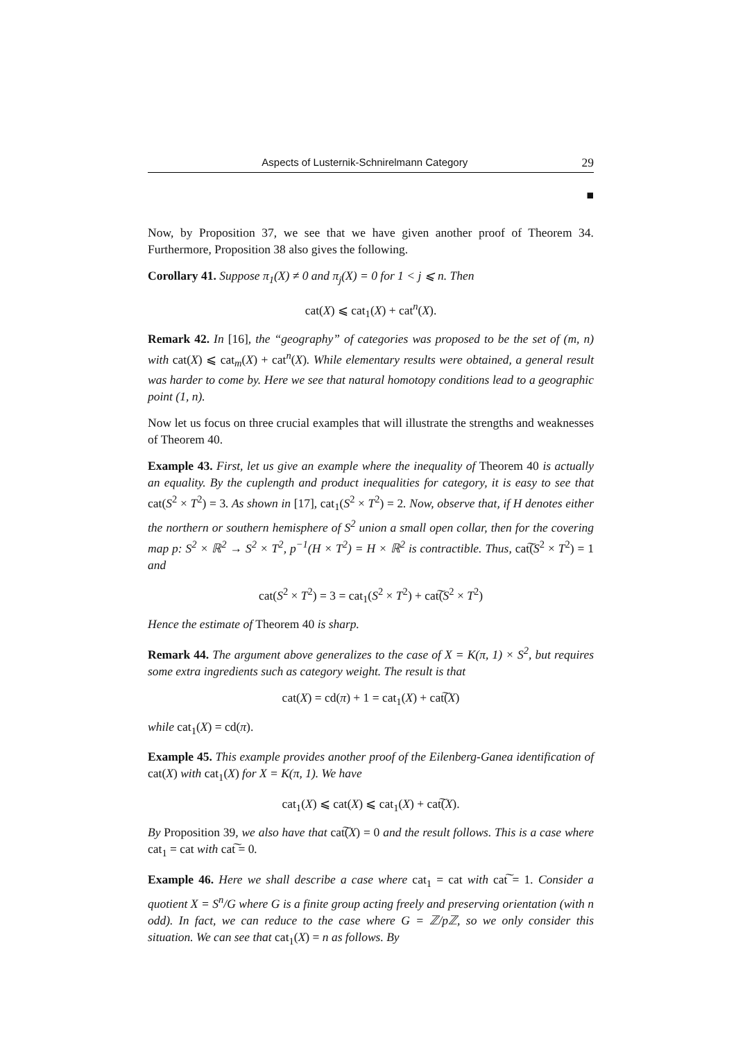Aspects of Lusternik-Schnirelmann Category 29
■
Now, by Proposition 37, we see that we have given another proof of Theorem 34. Furthermore, Proposition 38 also gives the following.
Corollary 41. Suppose π<sub>1</sub>(X) ≠ 0 and π<sub>j</sub>(X) = 0 for 1 < j ⩽ n. Then
cat(X) ⩽ cat<sub>1</sub>(X) + cat<sup>n</sup>(X).
Remark 42. In [16], the “geography” of categories was proposed to be the set of (m, n) with cat(X) ⩽ cat<sub>m</sub>(X) + cat<sup>n</sup>(X). While elementary results were obtained, a general result was harder to come by. Here we see that natural homotopy conditions lead to a geographic point (1, n).
Now let us focus on three crucial examples that will illustrate the strengths and weaknesses of Theorem 40.
Example 43. First, let us give an example where the inequality of Theorem 40 is actually an equality. By the cuplength and product inequalities for category, it is easy to see that cat(S<sup>2</sup> × T<sup>2</sup>) = 3. As shown in [17], cat<sub>1</sub>(S<sup>2</sup> × T<sup>2</sup>) = 2. Now, observe that, if H denotes either the northern or southern hemisphere of S<sup>2</sup> union a small open collar, then for the covering map p: S<sup>2</sup> × ℝ<sup>2</sup> → S<sup>2</sup> × T<sup>2</sup>, p<sup>−1</sup>(H × T<sup>2</sup>) = H × ℝ<sup>2</sup> is contractible. Thus, cat͠(S<sup>2</sup> × T<sup>2</sup>) = 1 and
cat(S<sup>2</sup> × T<sup>2</sup>) = 3 = cat<sub>1</sub>(S<sup>2</sup> × T<sup>2</sup>) + cat͠(S<sup>2</sup> × T<sup>2</sup>)
Hence the estimate of Theorem 40 is sharp.
Remark 44. The argument above generalizes to the case of X = K(π, 1) × S<sup>2</sup>, but requires some extra ingredients such as category weight. The result is that
cat(X) = cd(π) + 1 = cat<sub>1</sub>(X) + cat͠(X)
while cat<sub>1</sub>(X) = cd(π).
Example 45. This example provides another proof of the Eilenberg-Ganea identification of cat(X) with cat<sub>1</sub>(X) for X = K(π, 1). We have
cat<sub>1</sub>(X) ⩽ cat(X) ⩽ cat<sub>1</sub>(X) + cat͠(X).
By Proposition 39, we also have that cat͠(X) = 0 and the result follows. This is a case where cat<sub>1</sub> = cat with cat͠ = 0.
Example 46. Here we shall describe a case where cat<sub>1</sub> = cat with cat͠ = 1. Consider a quotient X = S<sup>n</sup>/G where G is a finite group acting freely and preserving orientation (with n odd). In fact, we can reduce to the case where G = ℤ/pℤ, so we only consider this situation. We can see that cat<sub>1</sub>(X) = n as follows. By